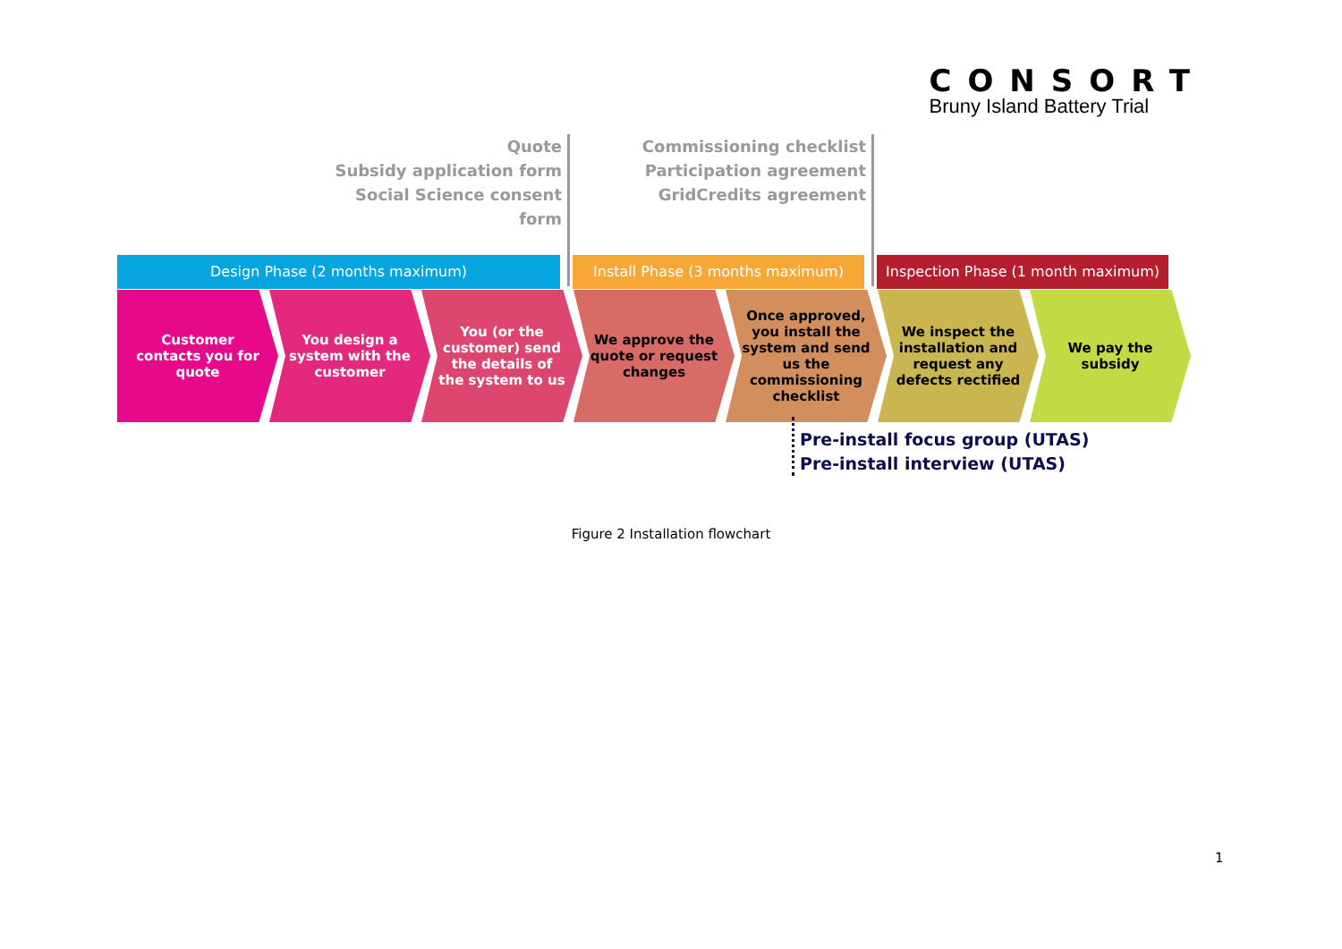CONSORT
Bruny Island Battery Trial
Quote
Subsidy application form
Social Science consent form
Commissioning checklist
Participation agreement
GridCredits agreement
Design Phase (2 months maximum) Install Phase (3 months maximum) Inspection Phase (1 month maximum)
Customer contacts you for quote
You design a system with the customer
You (or the customer) send the details of the system to us
We approve the quote or request changes
Once approved, you install the system and send us the commissioning checklist
We inspect the installation and request any defects rectified
We pay the subsidy
Pre-install focus group (UTAS)
Pre-install interview (UTAS)
Figure 2 Installation flowchart
1